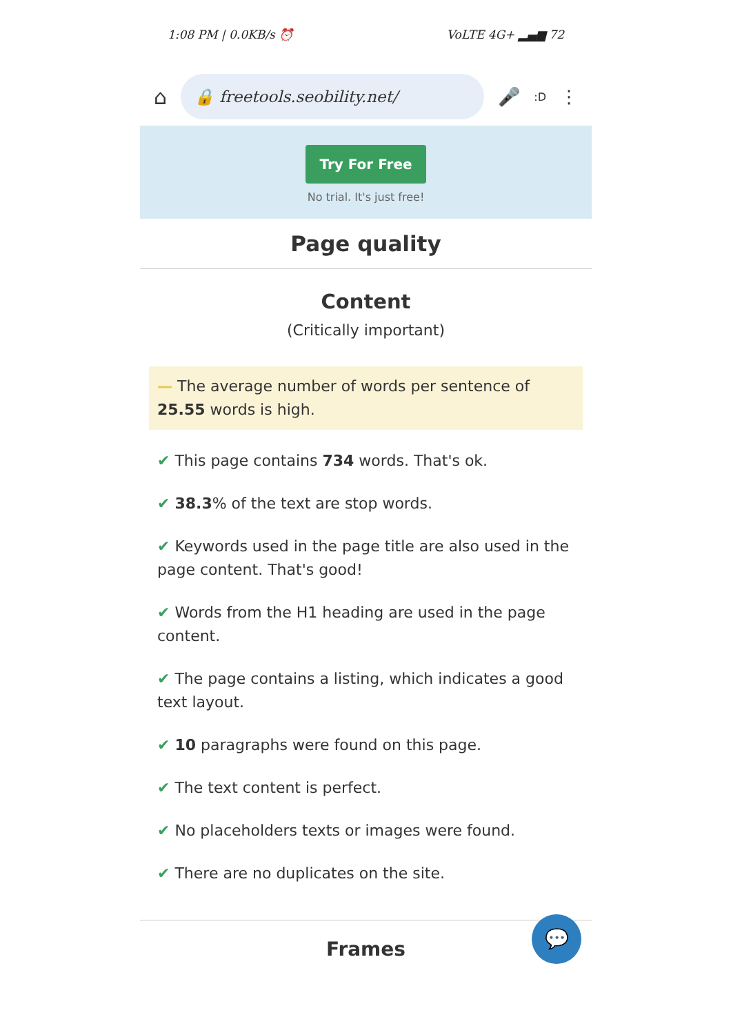1:08 PM | 0.0KB/s ⏰ VoLTE 4G+ ▂▄▆ 72
⌂
🔒 freetools.seobility.net/
🎤:D ⋮
Try For Free
No trial. It's just free!
Page quality
Content
(Critically important)
— The average number of words per sentence of 25.55 words is high.
✔ This page contains 734 words. That's ok.
✔ 38.3% of the text are stop words.
✔ Keywords used in the page title are also used in the page content. That's good!
✔ Words from the H1 heading are used in the page content.
✔ The page contains a listing, which indicates a good text layout.
✔ 10 paragraphs were found on this page.
✔ The text content is perfect.
✔ No placeholders texts or images were found.
✔ There are no duplicates on the site.
Frames
💬